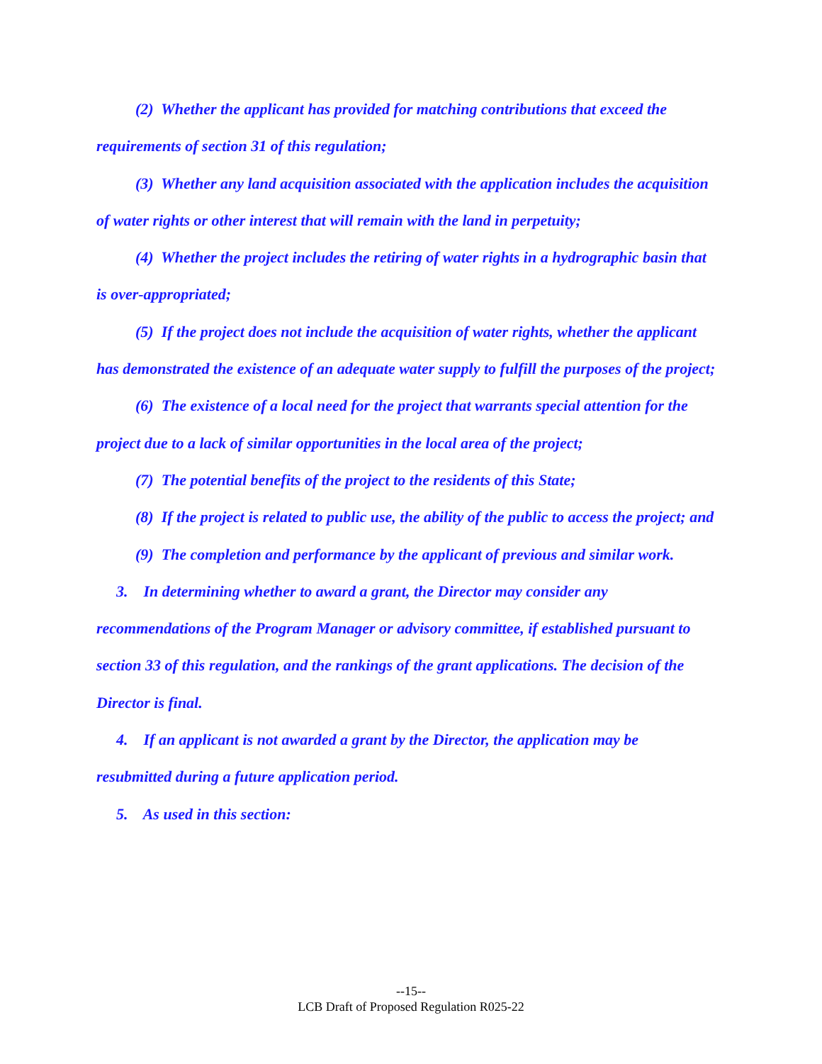(2) Whether the applicant has provided for matching contributions that exceed the requirements of section 31 of this regulation;
(3) Whether any land acquisition associated with the application includes the acquisition of water rights or other interest that will remain with the land in perpetuity;
(4) Whether the project includes the retiring of water rights in a hydrographic basin that is over-appropriated;
(5) If the project does not include the acquisition of water rights, whether the applicant has demonstrated the existence of an adequate water supply to fulfill the purposes of the project;
(6) The existence of a local need for the project that warrants special attention for the project due to a lack of similar opportunities in the local area of the project;
(7) The potential benefits of the project to the residents of this State;
(8) If the project is related to public use, the ability of the public to access the project; and
(9) The completion and performance by the applicant of previous and similar work.
3. In determining whether to award a grant, the Director may consider any recommendations of the Program Manager or advisory committee, if established pursuant to section 33 of this regulation, and the rankings of the grant applications. The decision of the Director is final.
4. If an applicant is not awarded a grant by the Director, the application may be resubmitted during a future application period.
5. As used in this section:
--15--
LCB Draft of Proposed Regulation R025-22